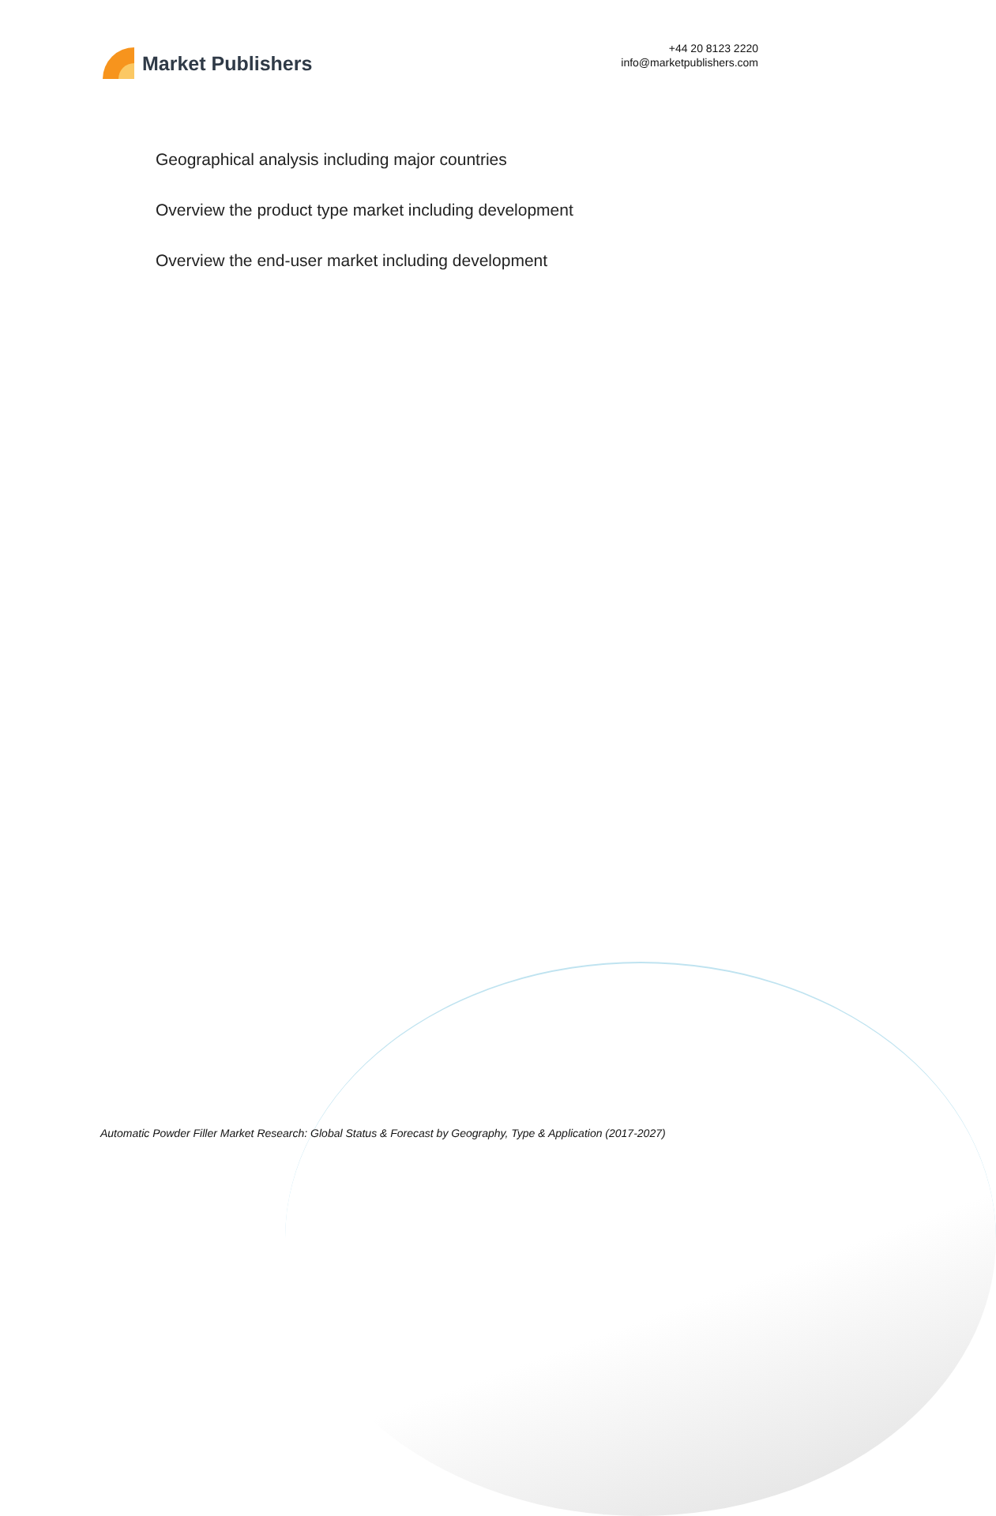Market Publishers
+44 20 8123 2220
info@marketpublishers.com
Geographical analysis including major countries
Overview the product type market including development
Overview the end-user market including development
Automatic Powder Filler Market Research: Global Status & Forecast by Geography, Type & Application (2017-2027)